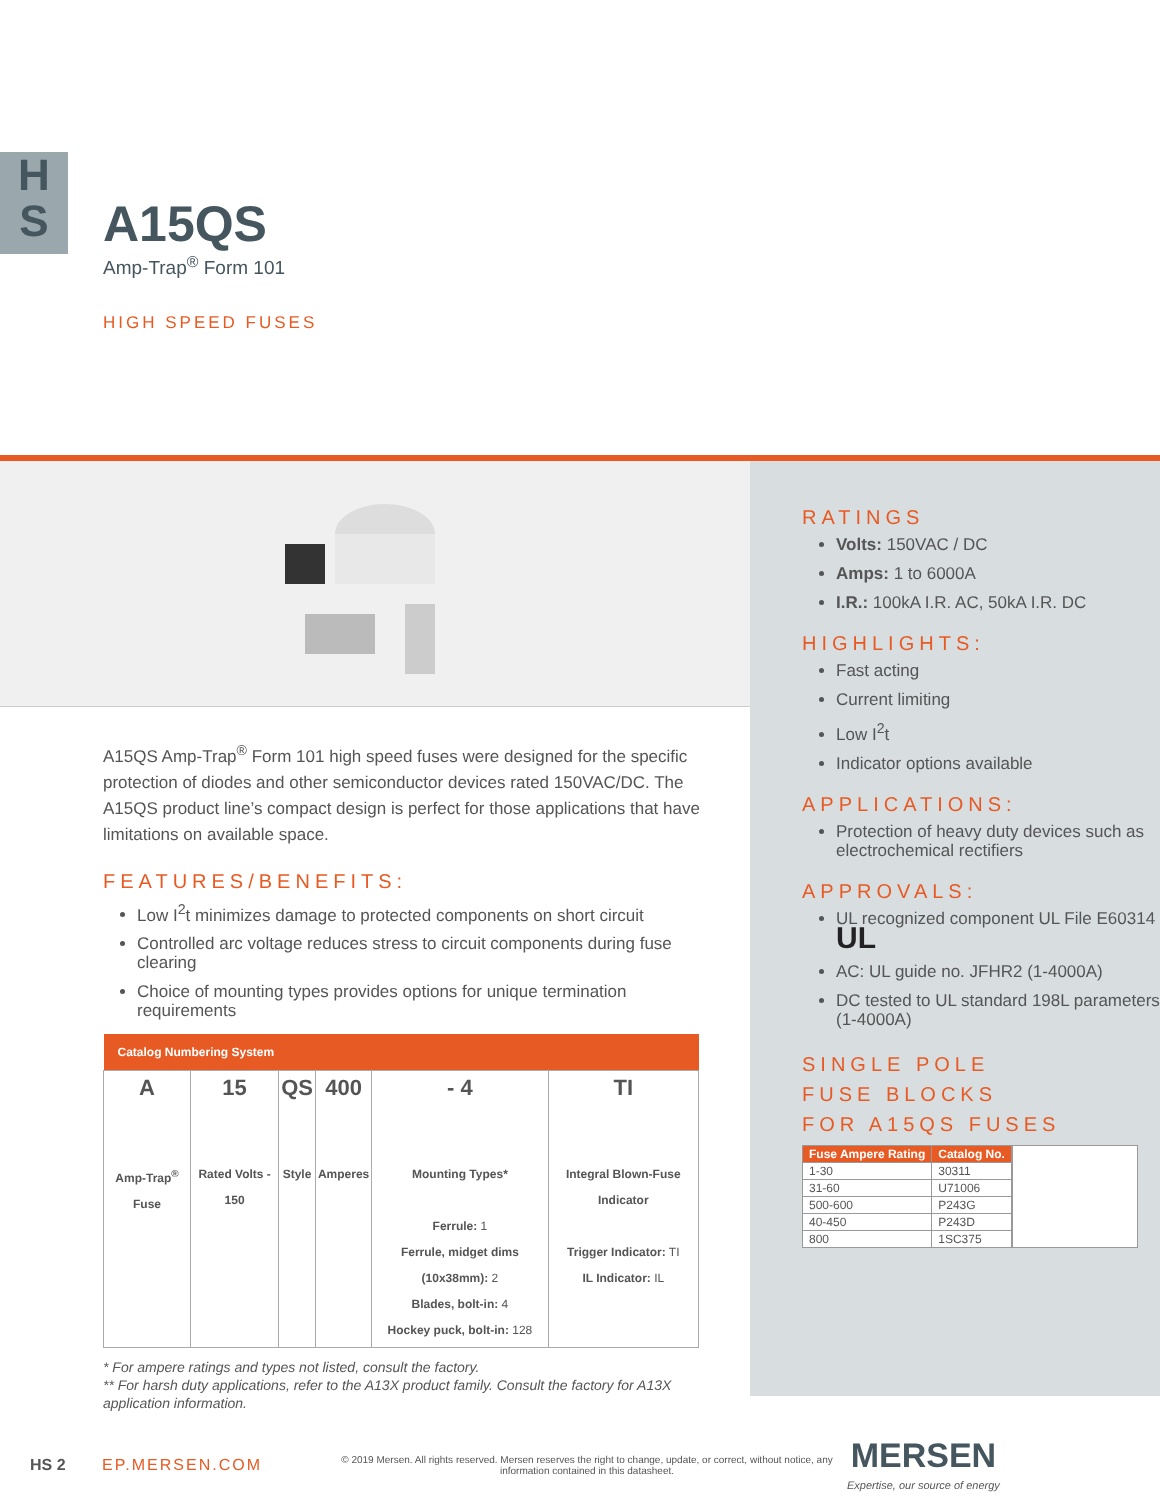H
S
A15QS
Amp-Trap<sup>®</sup> Form 101
HIGH SPEED FUSES
A15QS Amp-Trap<sup>®</sup> Form 101 high speed fuses were designed for the specific protection of diodes and other semiconductor devices rated 150VAC/DC. The A15QS product line’s compact design is perfect for those applications that have limitations on available space.
FEATURES/BENEFITS:
Low I<sup>2</sup>t minimizes damage to protected components on short circuit
Controlled arc voltage reduces stress to circuit components during fuse clearing
Choice of mounting types provides options for unique termination requirements
| Catalog Numbering System | | | | | |
| --- | --- | --- | --- | --- | --- |
| A Amp-Trap<sup>®</sup> Fuse | 15 Rated Volts - 150 | QS Style | 400 Amperes | - 4 Mounting Types* Ferrule: 1 Ferrule, midget dims (10x38mm): 2 Blades, bolt-in: 4 Hockey puck, bolt-in: 128 | TI Integral Blown-Fuse Indicator Trigger Indicator: TI IL Indicator: IL |
* For ampere ratings and types not listed, consult the factory.
** For harsh duty applications, refer to the A13X product family. Consult the factory for A13X application information.
RATINGS
Volts: 150VAC / DC
Amps: 1 to 6000A
I.R.: 100kA I.R. AC, 50kA I.R. DC
HIGHLIGHTS:
Fast acting
Current limiting
Low I<sup>2</sup>t
Indicator options available
APPLICATIONS:
Protection of heavy duty devices such as electrochemical rectifiers
APPROVALS:
UL recognized component UL File E60314 UL
AC: UL guide no. JFHR2 (1-4000A)
DC tested to UL standard 198L parameters (1-4000A)
SINGLE POLE
FUSE BLOCKS
FOR A15QS FUSES
| Fuse Ampere Rating | Catalog No. |
| --- | --- |
| 1-30 | 30311 |
| 31-60 | U71006 |
| 500-600 | P243G |
| 40-450 | P243D |
| 800 | 1SC375 |
HS 2 EP.MERSEN.COM © 2019 Mersen. All rights reserved. Mersen reserves the right to change, update, or correct, without notice, any information contained in this datasheet. MERSEN
Expertise, our source of energy